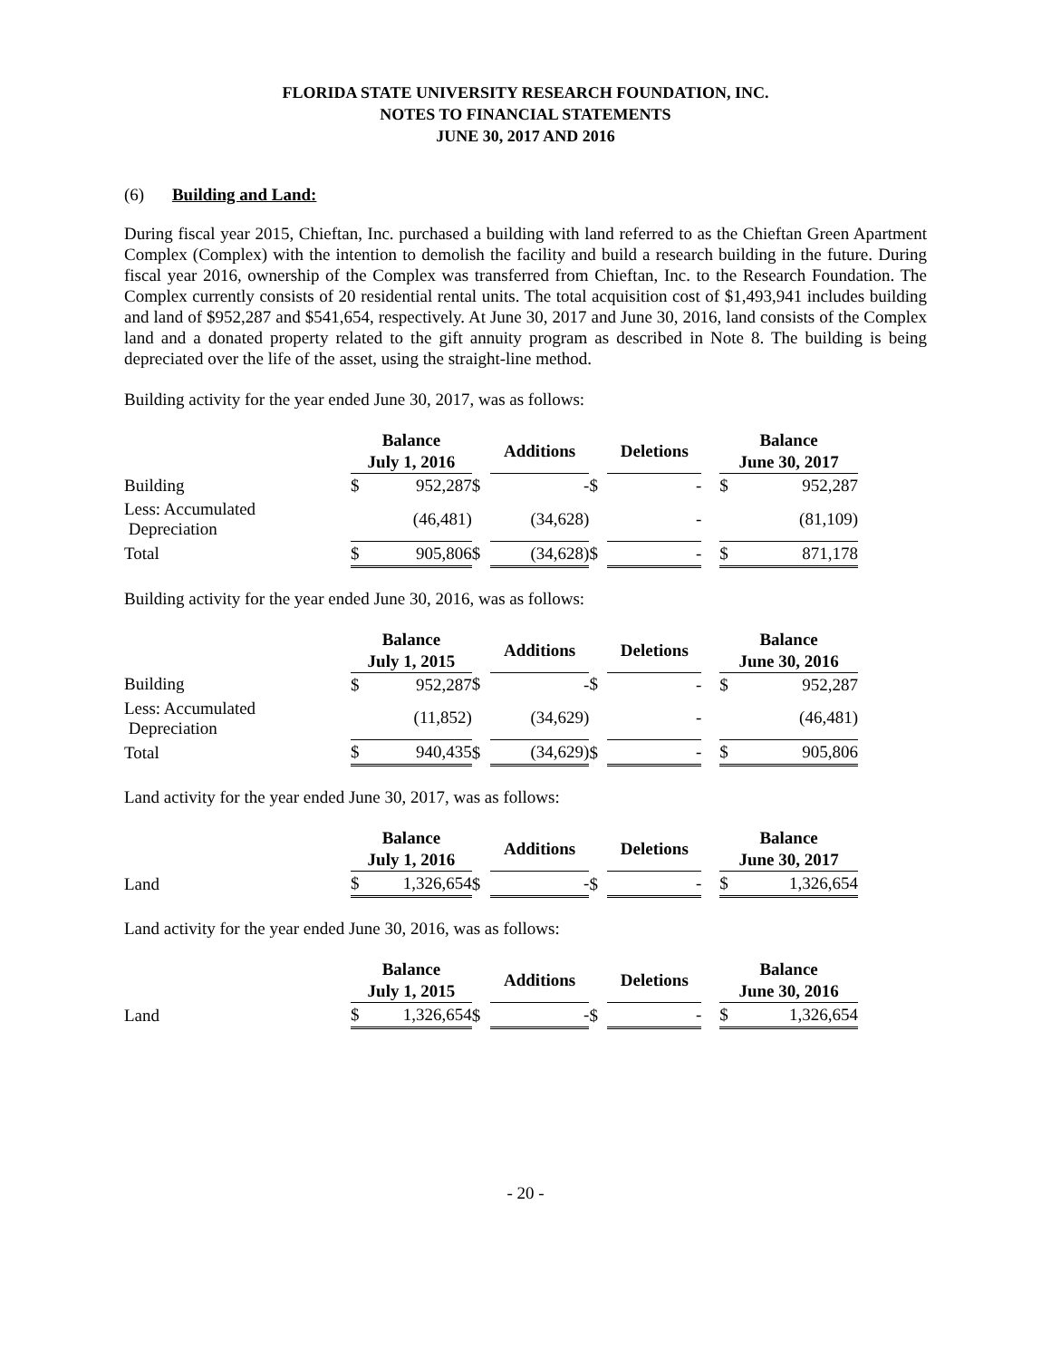FLORIDA STATE UNIVERSITY RESEARCH FOUNDATION, INC.
NOTES TO FINANCIAL STATEMENTS
JUNE 30, 2017 AND 2016
(6) Building and Land:
During fiscal year 2015, Chieftan, Inc. purchased a building with land referred to as the Chieftan Green Apartment Complex (Complex) with the intention to demolish the facility and build a research building in the future. During fiscal year 2016, ownership of the Complex was transferred from Chieftan, Inc. to the Research Foundation. The Complex currently consists of 20 residential rental units. The total acquisition cost of $1,493,941 includes building and land of $952,287 and $541,654, respectively. At June 30, 2017 and June 30, 2016, land consists of the Complex land and a donated property related to the gift annuity program as described in Note 8. The building is being depreciated over the life of the asset, using the straight-line method.
Building activity for the year ended June 30, 2017, was as follows:
| | Balance July 1, 2016 | | | Additions | | Deletions | | Balance June 30, 2017 | |
| --- | --- | --- | --- | --- | --- | --- | --- | --- | --- |
| Building | $ | 952,287 | $ | - | $ | - | | $ | 952,287 |
| Less: Accumulated Depreciation | | (46,481) | | (34,628) | | - | | | (81,109) |
| Total | $ | 905,806 | $ | (34,628) | $ | - | | $ | 871,178 |
Building activity for the year ended June 30, 2016, was as follows:
| | Balance July 1, 2015 | | | Additions | | Deletions | | Balance June 30, 2016 | |
| --- | --- | --- | --- | --- | --- | --- | --- | --- | --- |
| Building | $ | 952,287 | $ | - | $ | - | | $ | 952,287 |
| Less: Accumulated Depreciation | | (11,852) | | (34,629) | | - | | | (46,481) |
| Total | $ | 940,435 | $ | (34,629) | $ | - | | $ | 905,806 |
Land activity for the year ended June 30, 2017, was as follows:
| | Balance July 1, 2016 | | | Additions | | Deletions | | Balance June 30, 2017 | |
| --- | --- | --- | --- | --- | --- | --- | --- | --- | --- |
| Land | $ | 1,326,654 | $ | - | $ | - | | $ | 1,326,654 |
Land activity for the year ended June 30, 2016, was as follows:
| | Balance July 1, 2015 | | | Additions | | Deletions | | Balance June 30, 2016 | |
| --- | --- | --- | --- | --- | --- | --- | --- | --- | --- |
| Land | $ | 1,326,654 | $ | - | $ | - | | $ | 1,326,654 |
- 20 -